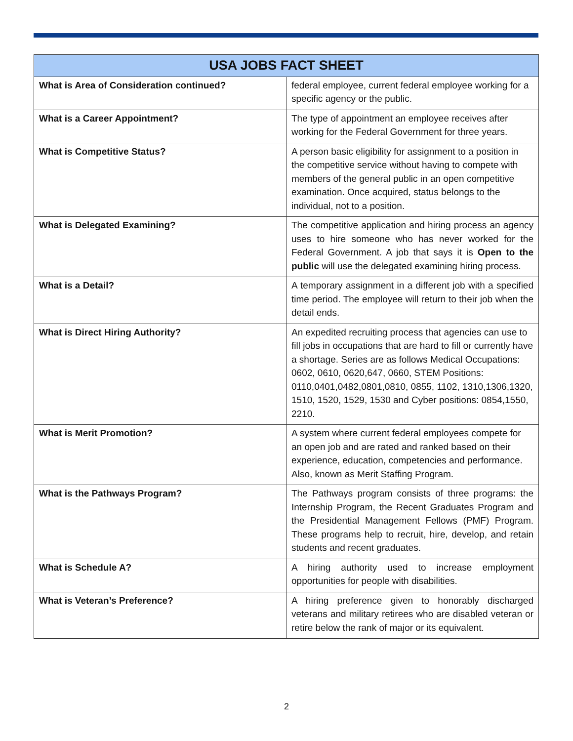| USA JOBS FACT SHEET | |
| --- | --- |
| What is Area of Consideration continued? | federal employee, current federal employee working for a specific agency or the public. |
| What is a Career Appointment? | The type of appointment an employee receives after working for the Federal Government for three years. |
| What is Competitive Status? | A person basic eligibility for assignment to a position in the competitive service without having to compete with members of the general public in an open competitive examination. Once acquired, status belongs to the individual, not to a position. |
| What is Delegated Examining? | The competitive application and hiring process an agency uses to hire someone who has never worked for the Federal Government. A job that says it is Open to the public will use the delegated examining hiring process. |
| What is a Detail? | A temporary assignment in a different job with a specified time period. The employee will return to their job when the detail ends. |
| What is Direct Hiring Authority? | An expedited recruiting process that agencies can use to fill jobs in occupations that are hard to fill or currently have a shortage. Series are as follows Medical Occupations: 0602, 0610, 0620,647, 0660, STEM Positions: 0110,0401,0482,0801,0810, 0855, 1102, 1310,1306,1320, 1510, 1520, 1529, 1530 and Cyber positions: 0854,1550, 2210. |
| What is Merit Promotion? | A system where current federal employees compete for an open job and are rated and ranked based on their experience, education, competencies and performance. Also, known as Merit Staffing Program. |
| What is the Pathways Program? | The Pathways program consists of three programs: the Internship Program, the Recent Graduates Program and the Presidential Management Fellows (PMF) Program. These programs help to recruit, hire, develop, and retain students and recent graduates. |
| What is Schedule A? | A hiring authority used to increase employment opportunities for people with disabilities. |
| What is Veteran’s Preference? | A hiring preference given to honorably discharged veterans and military retirees who are disabled veteran or retire below the rank of major or its equivalent. |
2